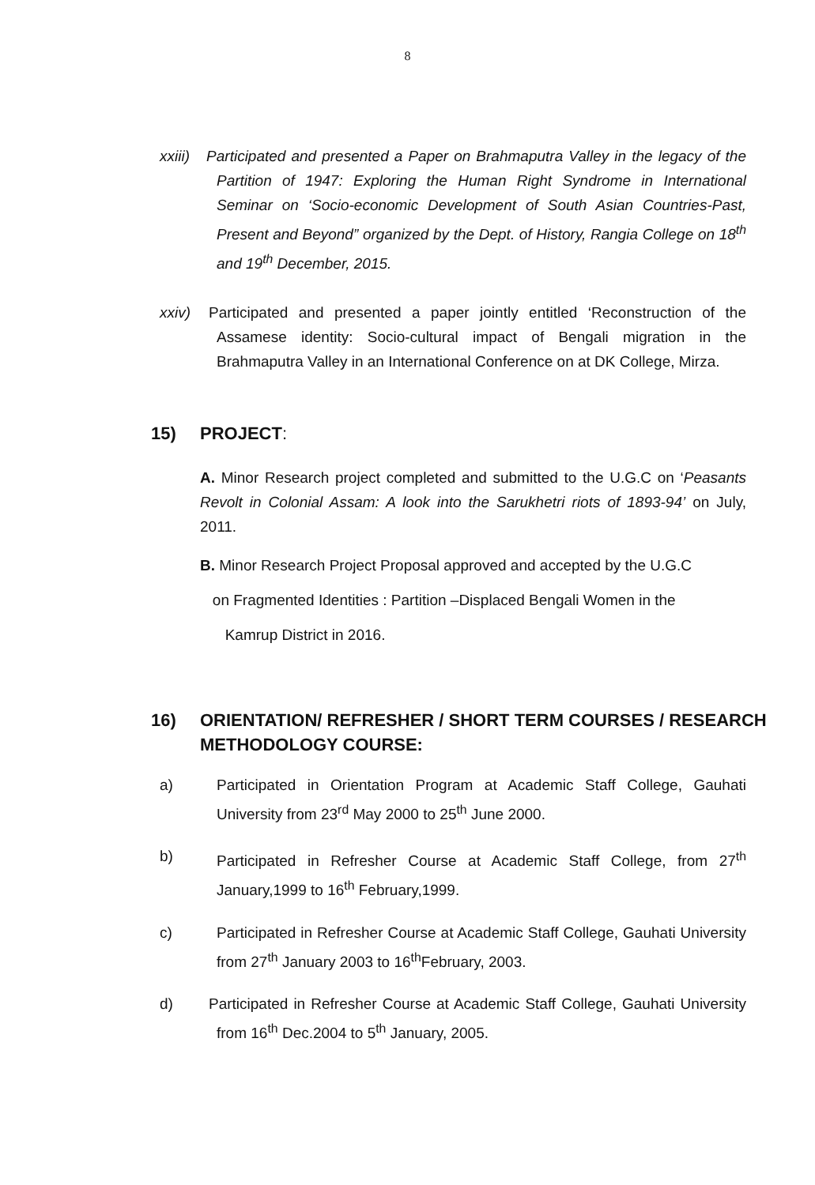8
xxiii)
Participated and presented a Paper on Brahmaputra Valley in the legacy of the Partition of 1947: Exploring the Human Right Syndrome in International Seminar on ‘Socio-economic Development of South Asian Countries-Past, Present and Beyond” organized by the Dept. of History, Rangia College on 18<sup>th</sup> and 19<sup>th</sup> December, 2015.
xxiv)
Participated and presented a paper jointly entitled ‘Reconstruction of the Assamese identity: Socio-cultural impact of Bengali migration in the Brahmaputra Valley in an International Conference on at DK College, Mirza.
15) PROJECT:
A. Minor Research project completed and submitted to the U.G.C on ‘Peasants Revolt in Colonial Assam: A look into the Sarukhetri riots of 1893-94’ on July, 2011.
B. Minor Research Project Proposal approved and accepted by the U.G.C
on Fragmented Identities : Partition –Displaced Bengali Women in the
Kamrup District in 2016.
16) ORIENTATION/ REFRESHER / SHORT TERM COURSES / RESEARCH METHODOLOGY COURSE:
a)
Participated in Orientation Program at Academic Staff College, Gauhati University from 23<sup>rd</sup> May 2000 to 25<sup>th</sup> June 2000.
b)
Participated in Refresher Course at Academic Staff College, from 27<sup>th</sup> January,1999 to 16<sup>th</sup> February,1999.
c)
Participated in Refresher Course at Academic Staff College, Gauhati University from 27<sup>th</sup> January 2003 to 16<sup>th</sup>February, 2003.
d)
Participated in Refresher Course at Academic Staff College, Gauhati University from 16<sup>th</sup> Dec.2004 to 5<sup>th</sup> January, 2005.